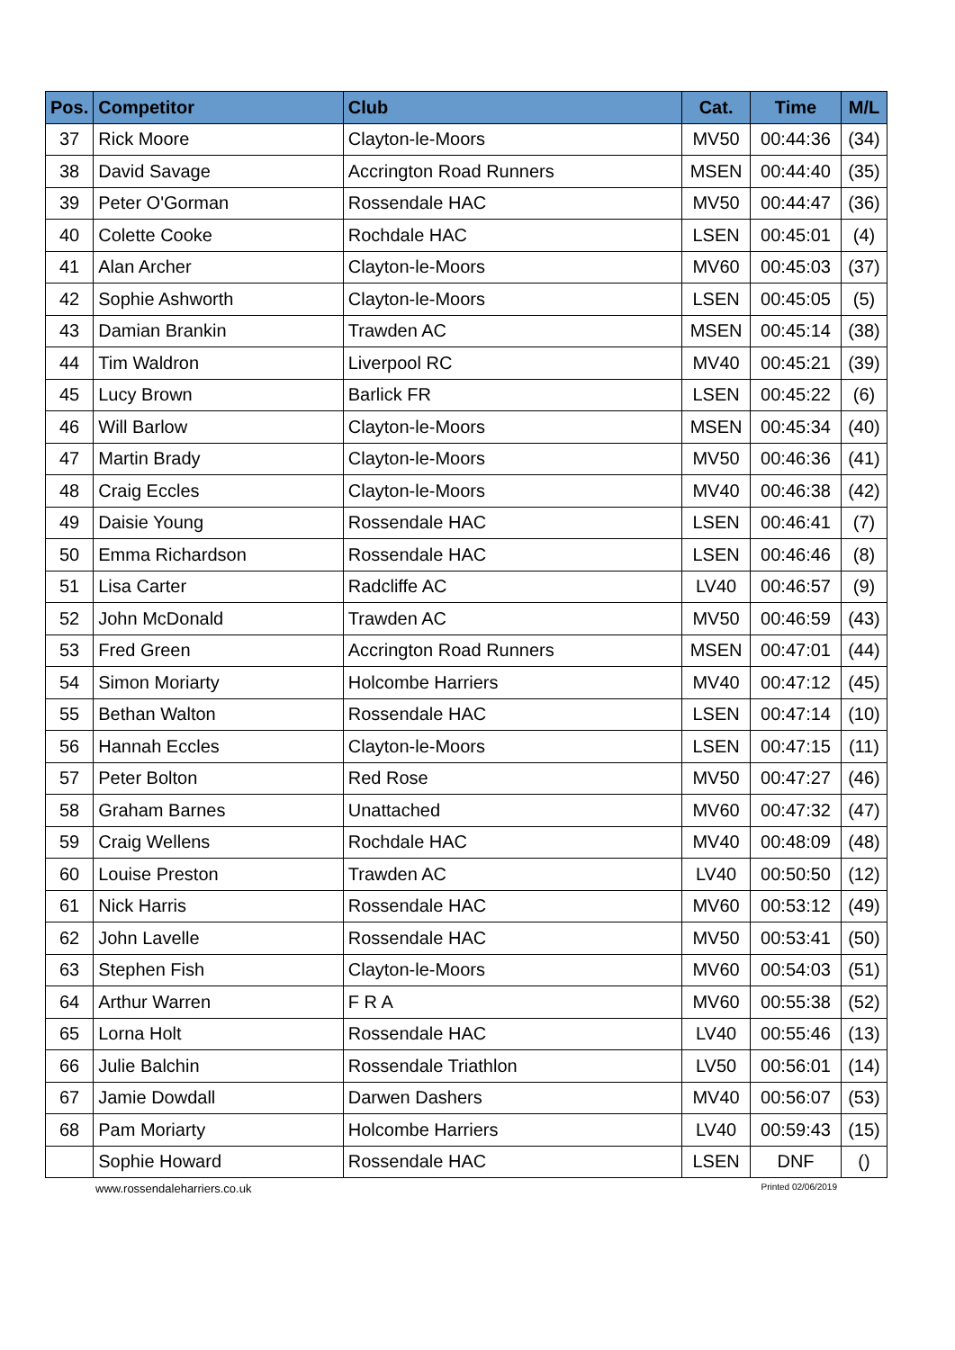| Pos. | Competitor | Club | Cat. | Time | M/L |
| --- | --- | --- | --- | --- | --- |
| 37 | Rick Moore | Clayton-le-Moors | MV50 | 00:44:36 | (34) |
| 38 | David Savage | Accrington Road Runners | MSEN | 00:44:40 | (35) |
| 39 | Peter O'Gorman | Rossendale HAC | MV50 | 00:44:47 | (36) |
| 40 | Colette Cooke | Rochdale HAC | LSEN | 00:45:01 | (4) |
| 41 | Alan Archer | Clayton-le-Moors | MV60 | 00:45:03 | (37) |
| 42 | Sophie Ashworth | Clayton-le-Moors | LSEN | 00:45:05 | (5) |
| 43 | Damian Brankin | Trawden AC | MSEN | 00:45:14 | (38) |
| 44 | Tim Waldron | Liverpool RC | MV40 | 00:45:21 | (39) |
| 45 | Lucy Brown | Barlick FR | LSEN | 00:45:22 | (6) |
| 46 | Will Barlow | Clayton-le-Moors | MSEN | 00:45:34 | (40) |
| 47 | Martin Brady | Clayton-le-Moors | MV50 | 00:46:36 | (41) |
| 48 | Craig Eccles | Clayton-le-Moors | MV40 | 00:46:38 | (42) |
| 49 | Daisie Young | Rossendale HAC | LSEN | 00:46:41 | (7) |
| 50 | Emma Richardson | Rossendale HAC | LSEN | 00:46:46 | (8) |
| 51 | Lisa Carter | Radcliffe AC | LV40 | 00:46:57 | (9) |
| 52 | John McDonald | Trawden AC | MV50 | 00:46:59 | (43) |
| 53 | Fred Green | Accrington Road Runners | MSEN | 00:47:01 | (44) |
| 54 | Simon Moriarty | Holcombe Harriers | MV40 | 00:47:12 | (45) |
| 55 | Bethan Walton | Rossendale HAC | LSEN | 00:47:14 | (10) |
| 56 | Hannah Eccles | Clayton-le-Moors | LSEN | 00:47:15 | (11) |
| 57 | Peter Bolton | Red Rose | MV50 | 00:47:27 | (46) |
| 58 | Graham Barnes | Unattached | MV60 | 00:47:32 | (47) |
| 59 | Craig Wellens | Rochdale HAC | MV40 | 00:48:09 | (48) |
| 60 | Louise Preston | Trawden AC | LV40 | 00:50:50 | (12) |
| 61 | Nick Harris | Rossendale HAC | MV60 | 00:53:12 | (49) |
| 62 | John Lavelle | Rossendale HAC | MV50 | 00:53:41 | (50) |
| 63 | Stephen Fish | Clayton-le-Moors | MV60 | 00:54:03 | (51) |
| 64 | Arthur Warren | F R A | MV60 | 00:55:38 | (52) |
| 65 | Lorna Holt | Rossendale HAC | LV40 | 00:55:46 | (13) |
| 66 | Julie Balchin | Rossendale Triathlon | LV50 | 00:56:01 | (14) |
| 67 | Jamie Dowdall | Darwen Dashers | MV40 | 00:56:07 | (53) |
| 68 | Pam Moriarty | Holcombe Harriers | LV40 | 00:59:43 | (15) |
| | Sophie Howard | Rossendale HAC | LSEN | DNF | () |
www.rossendaleharriers.co.uk Printed 02/06/2019